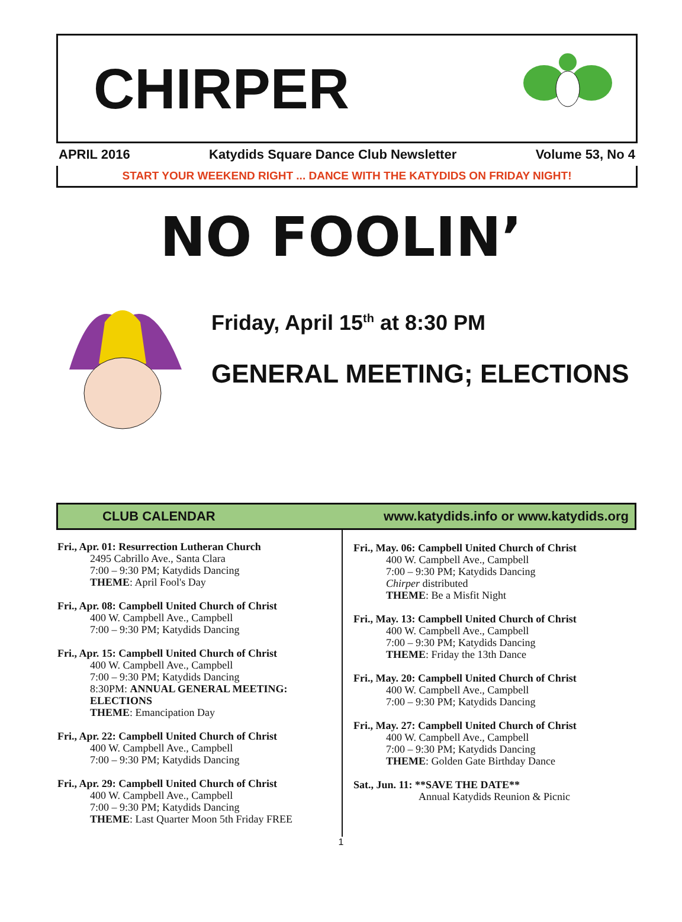CHIRPER
APRIL 2016 Katydids Square Dance Club Newsletter Volume 53, No 4
START YOUR WEEKEND RIGHT ... DANCE WITH THE KATYDIDS ON FRIDAY NIGHT!
NO FOOLIN’
Friday, April 15<sup>th</sup> at 8:30 PM
GENERAL MEETING; ELECTIONS
CLUB CALENDAR www.katydids.info or www.katydids.org
Fri., Apr. 01: Resurrection Lutheran Church
2495 Cabrillo Ave., Santa Clara
7:00 – 9:30 PM; Katydids Dancing
THEME: April Fool's Day
Fri., Apr. 08: Campbell United Church of Christ
400 W. Campbell Ave., Campbell
7:00 – 9:30 PM; Katydids Dancing
Fri., Apr. 15: Campbell United Church of Christ
400 W. Campbell Ave., Campbell
7:00 – 9:30 PM; Katydids Dancing
8:30PM: ANNUAL GENERAL MEETING: ELECTIONS
THEME: Emancipation Day
Fri., Apr. 22: Campbell United Church of Christ
400 W. Campbell Ave., Campbell
7:00 – 9:30 PM; Katydids Dancing
Fri., Apr. 29: Campbell United Church of Christ
400 W. Campbell Ave., Campbell
7:00 – 9:30 PM; Katydids Dancing
THEME: Last Quarter Moon 5th Friday FREE
Fri., May. 06: Campbell United Church of Christ
400 W. Campbell Ave., Campbell
7:00 – 9:30 PM; Katydids Dancing
Chirper distributed
THEME: Be a Misfit Night
Fri., May. 13: Campbell United Church of Christ
400 W. Campbell Ave., Campbell
7:00 – 9:30 PM; Katydids Dancing
THEME: Friday the 13th Dance
Fri., May. 20: Campbell United Church of Christ
400 W. Campbell Ave., Campbell
7:00 – 9:30 PM; Katydids Dancing
Fri., May. 27: Campbell United Church of Christ
400 W. Campbell Ave., Campbell
7:00 – 9:30 PM; Katydids Dancing
THEME: Golden Gate Birthday Dance
Sat., Jun. 11: **SAVE THE DATE**
Annual Katydids Reunion & Picnic
1